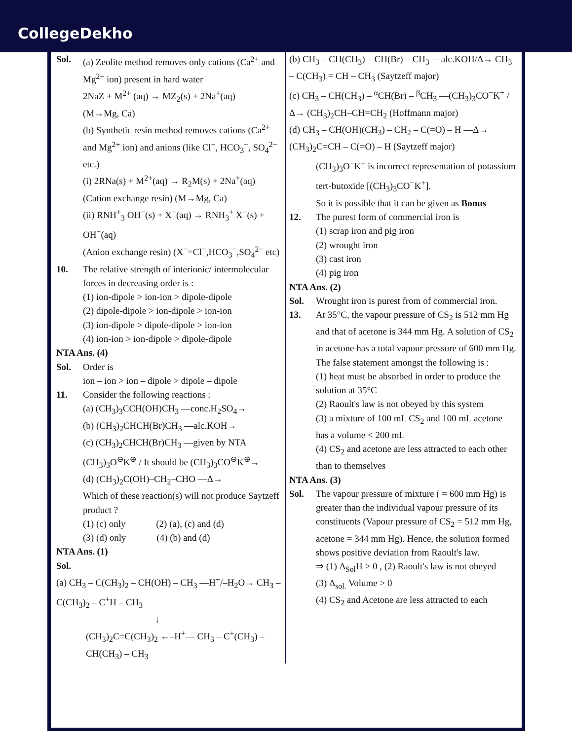CollegeDekho
Sol. (a) Zeolite method removes only cations (Ca<sup>2+</sup> and Mg<sup>2+</sup> ion) present in hard water
2NaZ + M<sup>2+</sup> (aq) → MZ<sub>2</sub>(s) + 2Na<sup>+</sup>(aq)
(M→Mg, Ca)
(b) Synthetic resin method removes cations (Ca<sup>2+</sup> and Mg<sup>2+</sup> ion) and anions (like Cl<sup>−</sup>, HCO<sub>3</sub><sup>−</sup>, SO<sub>4</sub><sup>2−</sup> etc.)
(i) 2RNa(s) + M<sup>2+</sup>(aq) → R<sub>2</sub>M(s) + 2Na<sup>+</sup>(aq)
(Cation exchange resin) (M→Mg, Ca)
(ii) RNH<sup>+</sup><sub>3</sub> OH<sup>−</sup>(s) + X<sup>−</sup>(aq) → RNH<sub>3</sub><sup>+</sup> X<sup>−</sup>(s) + OH<sup>−</sup>(aq)
(Anion exchange resin) (X<sup>−</sup>=Cl<sup>−</sup>,HCO<sub>3</sub><sup>−</sup>,SO<sub>4</sub><sup>2−</sup> etc)
10. The relative strength of interionic/ intermolecular forces in decreasing order is :
(1) ion-dipole > ion-ion > dipole-dipole
(2) dipole-dipole > ion-dipole > ion-ion
(3) ion-dipole > dipole-dipole > ion-ion
(4) ion-ion > ion-dipole > dipole-dipole
NTA Ans. (4)
Sol. Order is
ion – ion > ion – dipole > dipole – dipole
11. Consider the following reactions :
(a) (CH<sub>3</sub>)<sub>3</sub>CCH(OH)CH<sub>3</sub> —conc.H<sub>2</sub>SO<sub>4</sub>→
(b) (CH<sub>3</sub>)<sub>2</sub>CHCH(Br)CH<sub>3</sub> —alc.KOH→
(c) (CH<sub>3</sub>)<sub>2</sub>CHCH(Br)CH<sub>3</sub> —given by NTA (CH<sub>3</sub>)<sub>3</sub>O<sup>⊖</sup>K<sup>⊕</sup> / It should be (CH<sub>3</sub>)<sub>3</sub>CO<sup>⊖</sup>K<sup>⊕</sup>→
(d) (CH<sub>3</sub>)<sub>2</sub>C(OH)–CH<sub>2</sub>–CHO —Δ→
Which of these reaction(s) will not produce Saytzeff product ?
(1) (c) only (2) (a), (c) and (d)
(3) (d) only (4) (b) and (d)
NTA Ans. (1)
Sol.
(a) CH<sub>3</sub> – C(CH<sub>3</sub>)<sub>2</sub> – CH(OH) – CH<sub>3</sub> —H<sup>+</sup>/–H<sub>2</sub>O→ CH<sub>3</sub> – C(CH<sub>3</sub>)<sub>2</sub> – C<sup>+</sup>H – CH<sub>3</sub>
↓
(CH<sub>3</sub>)<sub>2</sub>C=C(CH<sub>3</sub>)<sub>2</sub> ←–H<sup>+</sup>— CH<sub>3</sub> – C<sup>+</sup>(CH<sub>3</sub>) – CH(CH<sub>3</sub>) – CH<sub>3</sub>
(b) CH<sub>3</sub> – CH(CH<sub>3</sub>) – CH(Br) – CH<sub>3</sub> —alc.KOH/Δ→ CH<sub>3</sub> – C(CH<sub>3</sub>) = CH – CH<sub>3</sub> (Saytzeff major)
(c) CH<sub>3</sub> – CH(CH<sub>3</sub>) – <sup>α</sup>CH(Br) – <sup>β</sup>CH<sub>3</sub> —(CH<sub>3</sub>)<sub>3</sub>CO<sup>−</sup>K<sup>+</sup> / Δ→ (CH<sub>3</sub>)<sub>2</sub>CH–CH=CH<sub>2</sub> (Hoffmann major)
(d) CH<sub>3</sub> – CH(OH)(CH<sub>3</sub>) – CH<sub>2</sub> – C(=O) – H —Δ→ (CH<sub>3</sub>)<sub>2</sub>C=CH – C(=O) – H (Saytzeff major)
(CH<sub>3</sub>)<sub>3</sub>O<sup>−</sup>K<sup>+</sup> is incorrect representation of potassium tert-butoxide [(CH<sub>3</sub>)<sub>3</sub>CO<sup>−</sup>K<sup>+</sup>].
So it is possible that it can be given as Bonus
12. The purest form of commercial iron is
(1) scrap iron and pig iron
(2) wrought iron
(3) cast iron
(4) pig iron
NTA Ans. (2)
Sol. Wrought iron is purest from of commercial iron.
13. At 35°C, the vapour pressure of CS<sub>2</sub> is 512 mm Hg and that of acetone is 344 mm Hg. A solution of CS<sub>2</sub> in acetone has a total vapour pressure of 600 mm Hg. The false statement amongst the following is :
(1) heat must be absorbed in order to produce the solution at 35°C
(2) Raoult's law is not obeyed by this system
(3) a mixture of 100 mL CS<sub>2</sub> and 100 mL acetone has a volume < 200 mL
(4) CS<sub>2</sub> and acetone are less attracted to each other than to themselves
NTA Ans. (3)
Sol. The vapour pressure of mixture ( = 600 mm Hg) is greater than the individual vapour pressure of its constituents (Vapour pressure of CS<sub>2</sub> = 512 mm Hg, acetone = 344 mm Hg). Hence, the solution formed shows positive deviation from Raoult's law.
⇒ (1) Δ<sub>Sol</sub>H > 0 , (2) Raoult's law is not obeyed
(3) Δ<sub>sol.</sub> Volume > 0
(4) CS<sub>2</sub> and Acetone are less attracted to each